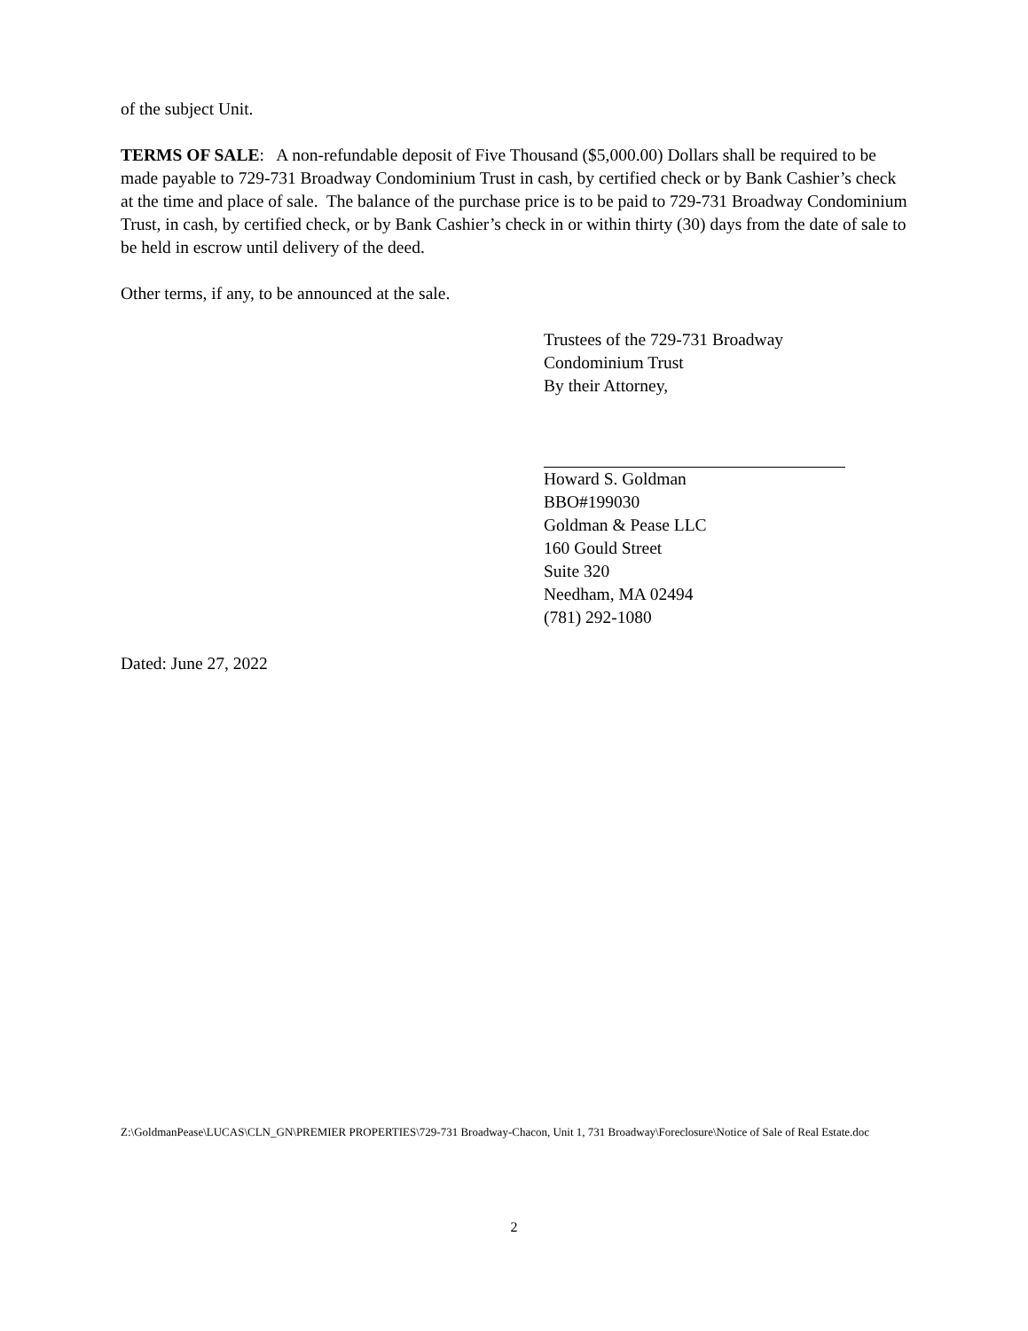of the subject Unit.
TERMS OF SALE: A non-refundable deposit of Five Thousand ($5,000.00) Dollars shall be required to be made payable to 729-731 Broadway Condominium Trust in cash, by certified check or by Bank Cashier’s check at the time and place of sale. The balance of the purchase price is to be paid to 729-731 Broadway Condominium Trust, in cash, by certified check, or by Bank Cashier’s check in or within thirty (30) days from the date of sale to be held in escrow until delivery of the deed.
Other terms, if any, to be announced at the sale.
Trustees of the 729-731 Broadway
Condominium Trust
By their Attorney,
Howard S. Goldman
BBO#199030
Goldman & Pease LLC
160 Gould Street
Suite 320
Needham, MA 02494
(781) 292-1080
Dated: June 27, 2022
Z:\GoldmanPease\LUCAS\CLN_GN\PREMIER PROPERTIES\729-731 Broadway-Chacon, Unit 1, 731 Broadway\Foreclosure\Notice of Sale of Real Estate.doc
2